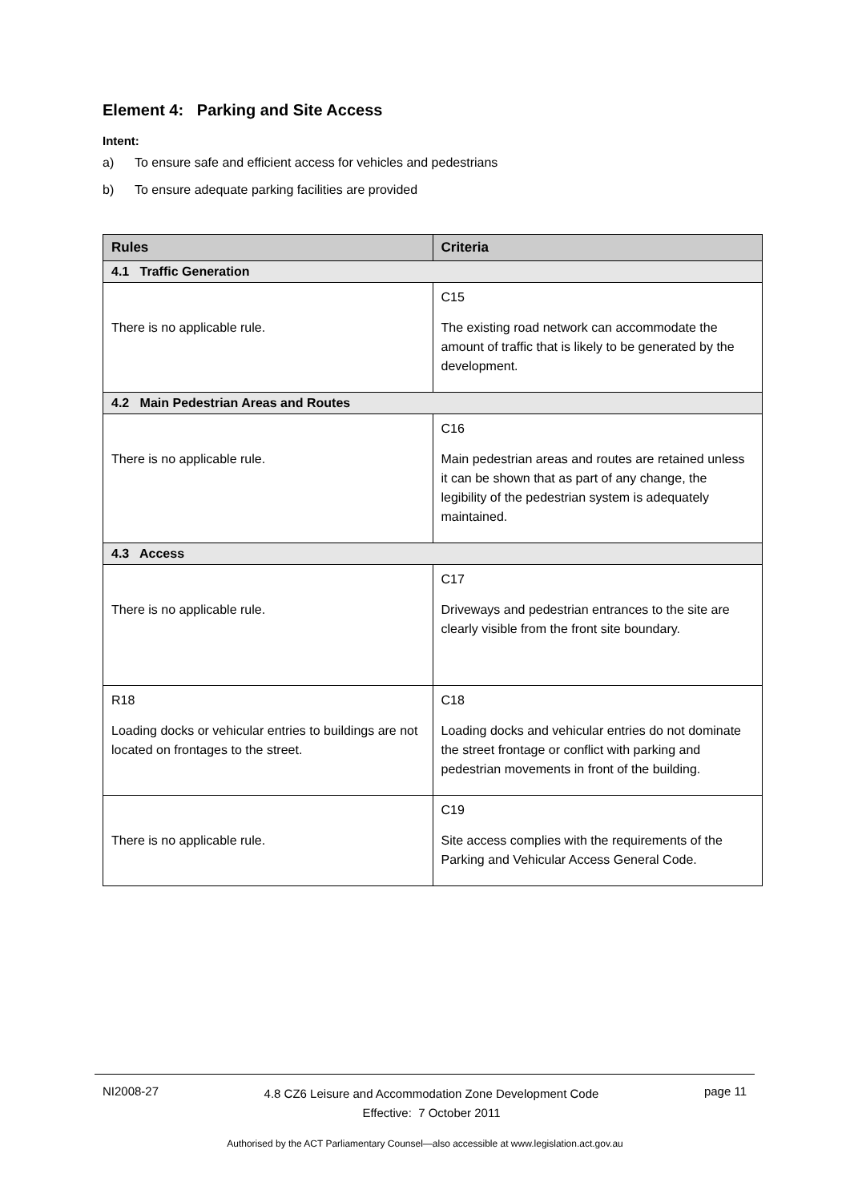Element 4: Parking and Site Access
Intent:
a) To ensure safe and efficient access for vehicles and pedestrians
b) To ensure adequate parking facilities are provided
| Rules | Criteria |
| --- | --- |
| 4.1 Traffic Generation | |
| There is no applicable rule. | C15 The existing road network can accommodate the amount of traffic that is likely to be generated by the development. |
| 4.2 Main Pedestrian Areas and Routes | |
| There is no applicable rule. | C16 Main pedestrian areas and routes are retained unless it can be shown that as part of any change, the legibility of the pedestrian system is adequately maintained. |
| 4.3 Access | |
| There is no applicable rule. | C17 Driveways and pedestrian entrances to the site are clearly visible from the front site boundary. |
| R18 Loading docks or vehicular entries to buildings are not located on frontages to the street. | C18 Loading docks and vehicular entries do not dominate the street frontage or conflict with parking and pedestrian movements in front of the building. |
| There is no applicable rule. | C19 Site access complies with the requirements of the Parking and Vehicular Access General Code. |
NI2008-27 4.8 CZ6 Leisure and Accommodation Zone Development Code
Effective: 7 October 2011 page 11
Authorised by the ACT Parliamentary Counsel—also accessible at www.legislation.act.gov.au